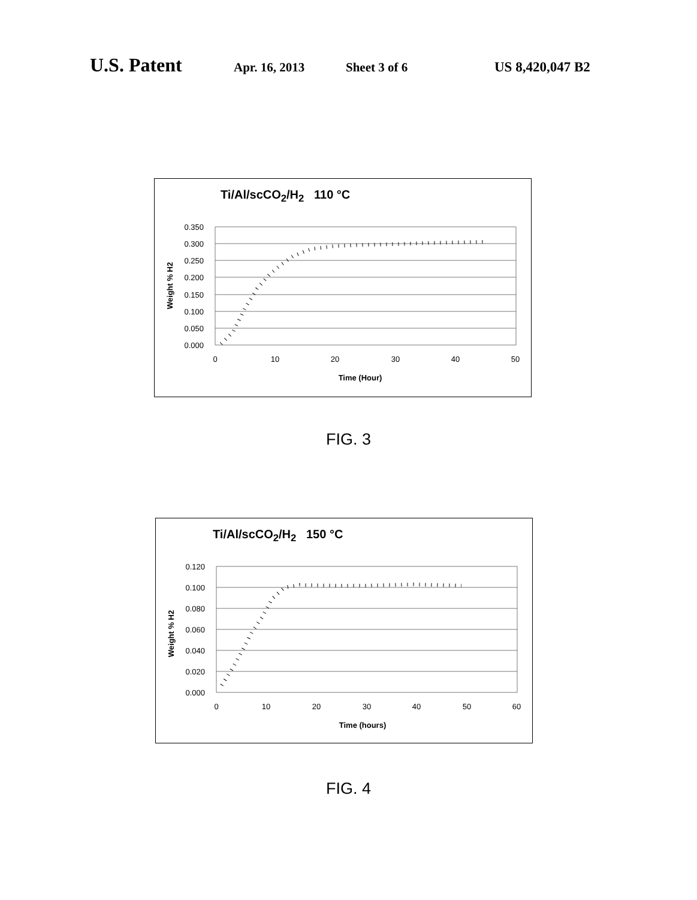U.S. Patent Apr. 16, 2013 Sheet 3 of 6 US 8,420,047 B2
Ti/Al/scCO<sub>2</sub>/H<sub>2</sub> 110 °C
0.350
0.300
0.250
0.200
0.150
0.100
0.050
0.000
0
10
20
30
40
50
Time (Hour)
Weight % H2
FIG. 3
Ti/Al/scCO<sub>2</sub>/H<sub>2</sub> 150 °C
0.120
0.100
0.080
0.060
0.040
0.020
0.000
0
10
20
30
40
50
60
Time (hours)
Weight % H2
FIG. 4